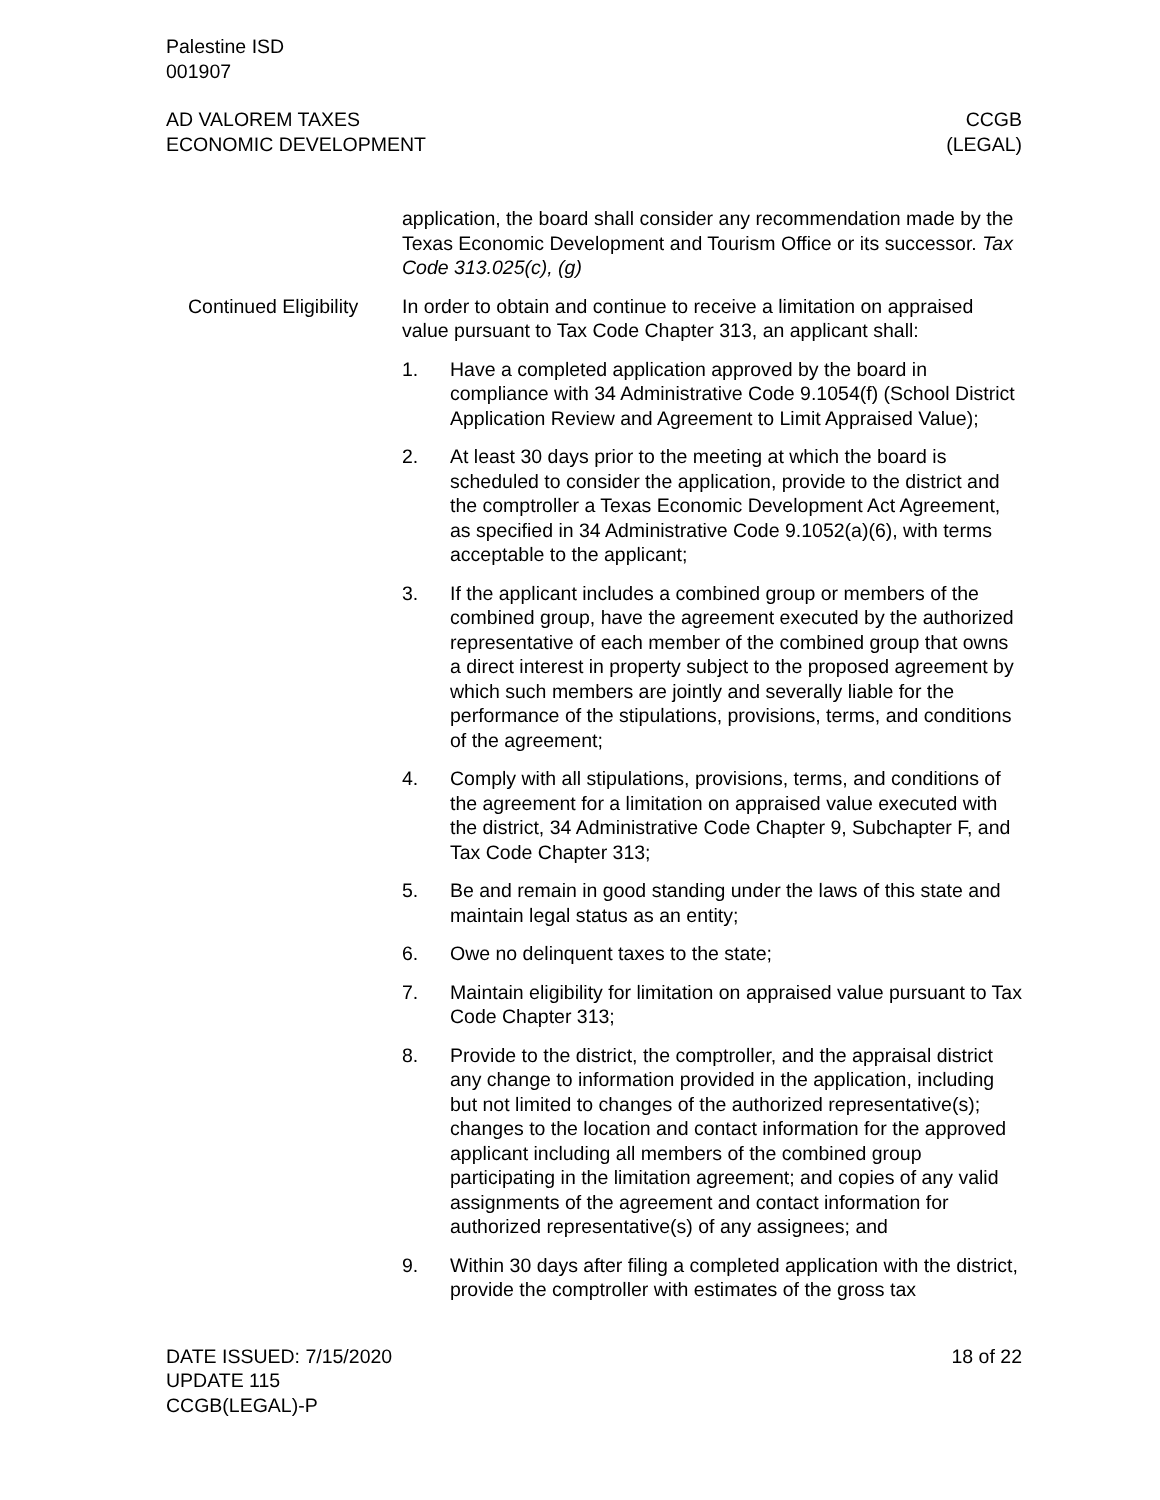Palestine ISD
001907
AD VALOREM TAXES
ECONOMIC DEVELOPMENT
CCGB
(LEGAL)
application, the board shall consider any recommendation made by the Texas Economic Development and Tourism Office or its successor. Tax Code 313.025(c), (g)
Continued Eligibility
In order to obtain and continue to receive a limitation on appraised value pursuant to Tax Code Chapter 313, an applicant shall:
1. Have a completed application approved by the board in compliance with 34 Administrative Code 9.1054(f) (School District Application Review and Agreement to Limit Appraised Value);
2. At least 30 days prior to the meeting at which the board is scheduled to consider the application, provide to the district and the comptroller a Texas Economic Development Act Agreement, as specified in 34 Administrative Code 9.1052(a)(6), with terms acceptable to the applicant;
3. If the applicant includes a combined group or members of the combined group, have the agreement executed by the authorized representative of each member of the combined group that owns a direct interest in property subject to the proposed agreement by which such members are jointly and severally liable for the performance of the stipulations, provisions, terms, and conditions of the agreement;
4. Comply with all stipulations, provisions, terms, and conditions of the agreement for a limitation on appraised value executed with the district, 34 Administrative Code Chapter 9, Subchapter F, and Tax Code Chapter 313;
5. Be and remain in good standing under the laws of this state and maintain legal status as an entity;
6. Owe no delinquent taxes to the state;
7. Maintain eligibility for limitation on appraised value pursuant to Tax Code Chapter 313;
8. Provide to the district, the comptroller, and the appraisal district any change to information provided in the application, including but not limited to changes of the authorized representative(s); changes to the location and contact information for the approved applicant including all members of the combined group participating in the limitation agreement; and copies of any valid assignments of the agreement and contact information for authorized representative(s) of any assignees; and
9. Within 30 days after filing a completed application with the district, provide the comptroller with estimates of the gross tax
DATE ISSUED: 7/15/2020
UPDATE 115
CCGB(LEGAL)-P
18 of 22